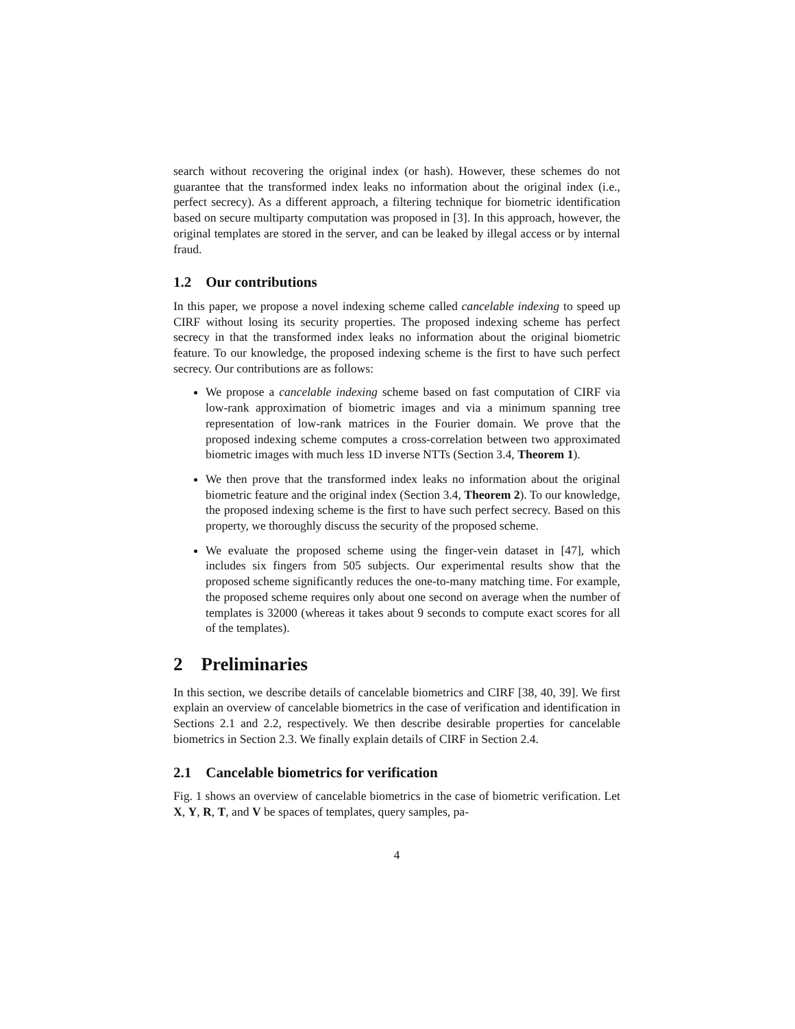search without recovering the original index (or hash). However, these schemes do not guarantee that the transformed index leaks no information about the original index (i.e., perfect secrecy). As a different approach, a filtering technique for biometric identification based on secure multiparty computation was proposed in [3]. In this approach, however, the original templates are stored in the server, and can be leaked by illegal access or by internal fraud.
1.2 Our contributions
In this paper, we propose a novel indexing scheme called cancelable indexing to speed up CIRF without losing its security properties. The proposed indexing scheme has perfect secrecy in that the transformed index leaks no information about the original biometric feature. To our knowledge, the proposed indexing scheme is the first to have such perfect secrecy. Our contributions are as follows:
We propose a cancelable indexing scheme based on fast computation of CIRF via low-rank approximation of biometric images and via a minimum spanning tree representation of low-rank matrices in the Fourier domain. We prove that the proposed indexing scheme computes a cross-correlation between two approximated biometric images with much less 1D inverse NTTs (Section 3.4, Theorem 1).
We then prove that the transformed index leaks no information about the original biometric feature and the original index (Section 3.4, Theorem 2). To our knowledge, the proposed indexing scheme is the first to have such perfect secrecy. Based on this property, we thoroughly discuss the security of the proposed scheme.
We evaluate the proposed scheme using the finger-vein dataset in [47], which includes six fingers from 505 subjects. Our experimental results show that the proposed scheme significantly reduces the one-to-many matching time. For example, the proposed scheme requires only about one second on average when the number of templates is 32000 (whereas it takes about 9 seconds to compute exact scores for all of the templates).
2 Preliminaries
In this section, we describe details of cancelable biometrics and CIRF [38, 40, 39]. We first explain an overview of cancelable biometrics in the case of verification and identification in Sections 2.1 and 2.2, respectively. We then describe desirable properties for cancelable biometrics in Section 2.3. We finally explain details of CIRF in Section 2.4.
2.1 Cancelable biometrics for verification
Fig. 1 shows an overview of cancelable biometrics in the case of biometric verification. Let X, Y, R, T, and V be spaces of templates, query samples, pa-
4